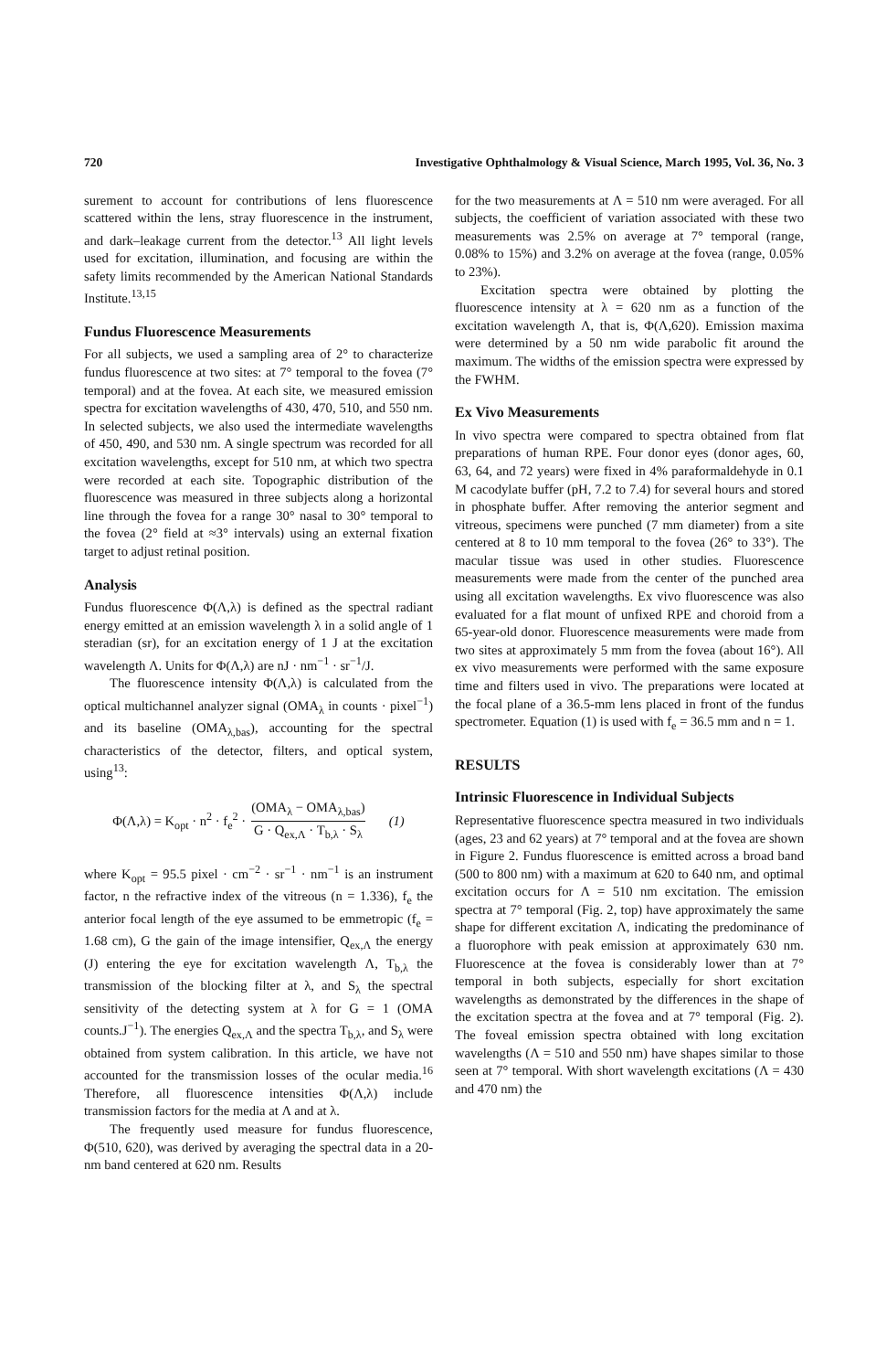720 Investigative Ophthalmology & Visual Science, March 1995, Vol. 36, No. 3
surement to account for contributions of lens fluorescence scattered within the lens, stray fluorescence in the instrument, and dark–leakage current from the detector.<sup>13</sup> All light levels used for excitation, illumination, and focusing are within the safety limits recommended by the American National Standards Institute.<sup>13,15</sup>
Fundus Fluorescence Measurements
For all subjects, we used a sampling area of 2° to characterize fundus fluorescence at two sites: at 7° temporal to the fovea (7° temporal) and at the fovea. At each site, we measured emission spectra for excitation wavelengths of 430, 470, 510, and 550 nm. In selected subjects, we also used the intermediate wavelengths of 450, 490, and 530 nm. A single spectrum was recorded for all excitation wavelengths, except for 510 nm, at which two spectra were recorded at each site. Topographic distribution of the fluorescence was measured in three subjects along a horizontal line through the fovea for a range 30° nasal to 30° temporal to the fovea (2° field at ≈3° intervals) using an external fixation target to adjust retinal position.
Analysis
Fundus fluorescence Φ(Λ,λ) is defined as the spectral radiant energy emitted at an emission wavelength λ in a solid angle of 1 steradian (sr), for an excitation energy of 1 J at the excitation wavelength Λ. Units for Φ(Λ,λ) are nJ · nm<sup>−1</sup> · sr<sup>−1</sup>/J.
The fluorescence intensity Φ(Λ,λ) is calculated from the optical multichannel analyzer signal (OMA<sub>λ</sub> in counts · pixel<sup>−1</sup>) and its baseline (OMA<sub>λ,bas</sub>), accounting for the spectral characteristics of the detector, filters, and optical system, using<sup>13</sup>:
Φ(Λ,λ) = K<sub>opt</sub> · n<sup>2</sup> · f<sub>e</sub><sup>2</sup> · (OMA<sub>λ</sub> − OMA<sub>λ,bas</sub>) G · Q<sub>ex,Λ</sub> · T<sub>b,λ</sub> · S<sub>λ</sub> (1)
where K<sub>opt</sub> = 95.5 pixel · cm<sup>−2</sup> · sr<sup>−1</sup> · nm<sup>−1</sup> is an instrument factor, n the refractive index of the vitreous (n = 1.336), f<sub>e</sub> the anterior focal length of the eye assumed to be emmetropic (f<sub>e</sub> = 1.68 cm), G the gain of the image intensifier, Q<sub>ex,Λ</sub> the energy (J) entering the eye for excitation wavelength Λ, T<sub>b,λ</sub> the transmission of the blocking filter at λ, and S<sub>λ</sub> the spectral sensitivity of the detecting system at λ for G = 1 (OMA counts.J<sup>−1</sup>). The energies Q<sub>ex,Λ</sub> and the spectra T<sub>b,λ</sub>, and S<sub>λ</sub> were obtained from system calibration. In this article, we have not accounted for the transmission losses of the ocular media.<sup>16</sup> Therefore, all fluorescence intensities Φ(Λ,λ) include transmission factors for the media at Λ and at λ.
The frequently used measure for fundus fluorescence, Φ(510, 620), was derived by averaging the spectral data in a 20-nm band centered at 620 nm. Results
for the two measurements at Λ = 510 nm were averaged. For all subjects, the coefficient of variation associated with these two measurements was 2.5% on average at 7° temporal (range, 0.08% to 15%) and 3.2% on average at the fovea (range, 0.05% to 23%).
Excitation spectra were obtained by plotting the fluorescence intensity at λ = 620 nm as a function of the excitation wavelength Λ, that is, Φ(Λ,620). Emission maxima were determined by a 50 nm wide parabolic fit around the maximum. The widths of the emission spectra were expressed by the FWHM.
Ex Vivo Measurements
In vivo spectra were compared to spectra obtained from flat preparations of human RPE. Four donor eyes (donor ages, 60, 63, 64, and 72 years) were fixed in 4% paraformaldehyde in 0.1 M cacodylate buffer (pH, 7.2 to 7.4) for several hours and stored in phosphate buffer. After removing the anterior segment and vitreous, specimens were punched (7 mm diameter) from a site centered at 8 to 10 mm temporal to the fovea (26° to 33°). The macular tissue was used in other studies. Fluorescence measurements were made from the center of the punched area using all excitation wavelengths. Ex vivo fluorescence was also evaluated for a flat mount of unfixed RPE and choroid from a 65-year-old donor. Fluorescence measurements were made from two sites at approximately 5 mm from the fovea (about 16°). All ex vivo measurements were performed with the same exposure time and filters used in vivo. The preparations were located at the focal plane of a 36.5-mm lens placed in front of the fundus spectrometer. Equation (1) is used with f<sub>e</sub> = 36.5 mm and n = 1.
RESULTS
Intrinsic Fluorescence in Individual Subjects
Representative fluorescence spectra measured in two individuals (ages, 23 and 62 years) at 7° temporal and at the fovea are shown in Figure 2. Fundus fluorescence is emitted across a broad band (500 to 800 nm) with a maximum at 620 to 640 nm, and optimal excitation occurs for Λ = 510 nm excitation. The emission spectra at 7° temporal (Fig. 2, top) have approximately the same shape for different excitation Λ, indicating the predominance of a fluorophore with peak emission at approximately 630 nm. Fluorescence at the fovea is considerably lower than at 7° temporal in both subjects, especially for short excitation wavelengths as demonstrated by the differences in the shape of the excitation spectra at the fovea and at 7° temporal (Fig. 2). The foveal emission spectra obtained with long excitation wavelengths (Λ = 510 and 550 nm) have shapes similar to those seen at 7° temporal. With short wavelength excitations (Λ = 430 and 470 nm) the